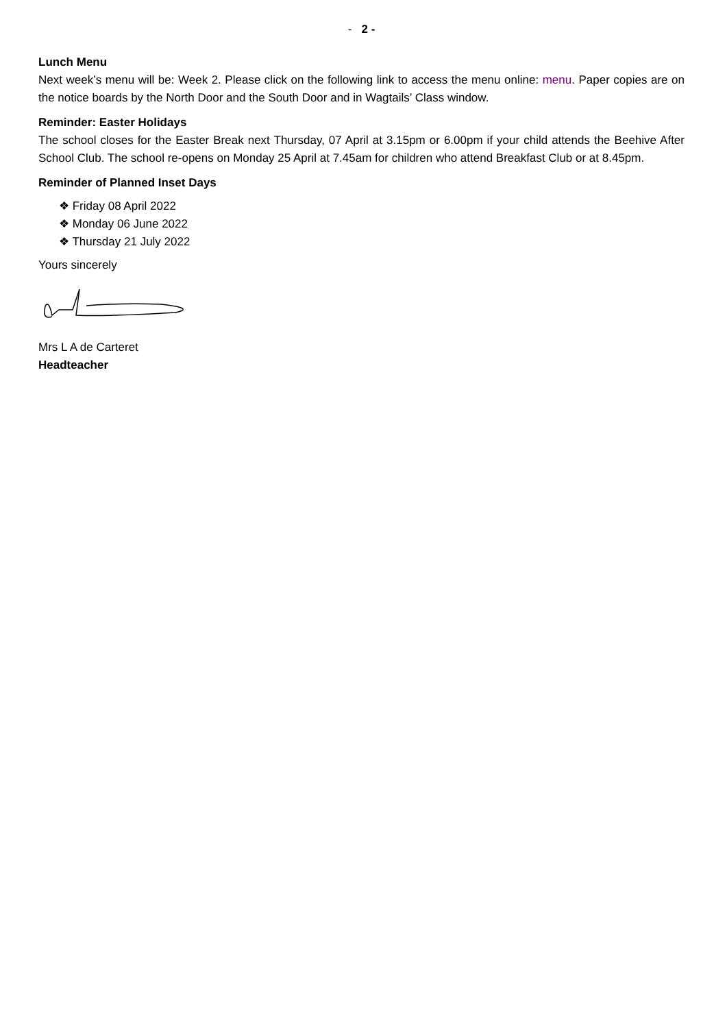- 2 -
Lunch Menu
Next week’s menu will be: Week 2. Please click on the following link to access the menu online: menu. Paper copies are on the notice boards by the North Door and the South Door and in Wagtails’ Class window.
Reminder: Easter Holidays
The school closes for the Easter Break next Thursday, 07 April at 3.15pm or 6.00pm if your child attends the Beehive After School Club. The school re-opens on Monday 25 April at 7.45am for children who attend Breakfast Club or at 8.45pm.
Reminder of Planned Inset Days
❖ Friday 08 April 2022
❖ Monday 06 June 2022
❖ Thursday 21 July 2022
Yours sincerely
Mrs L A de Carteret
Headteacher